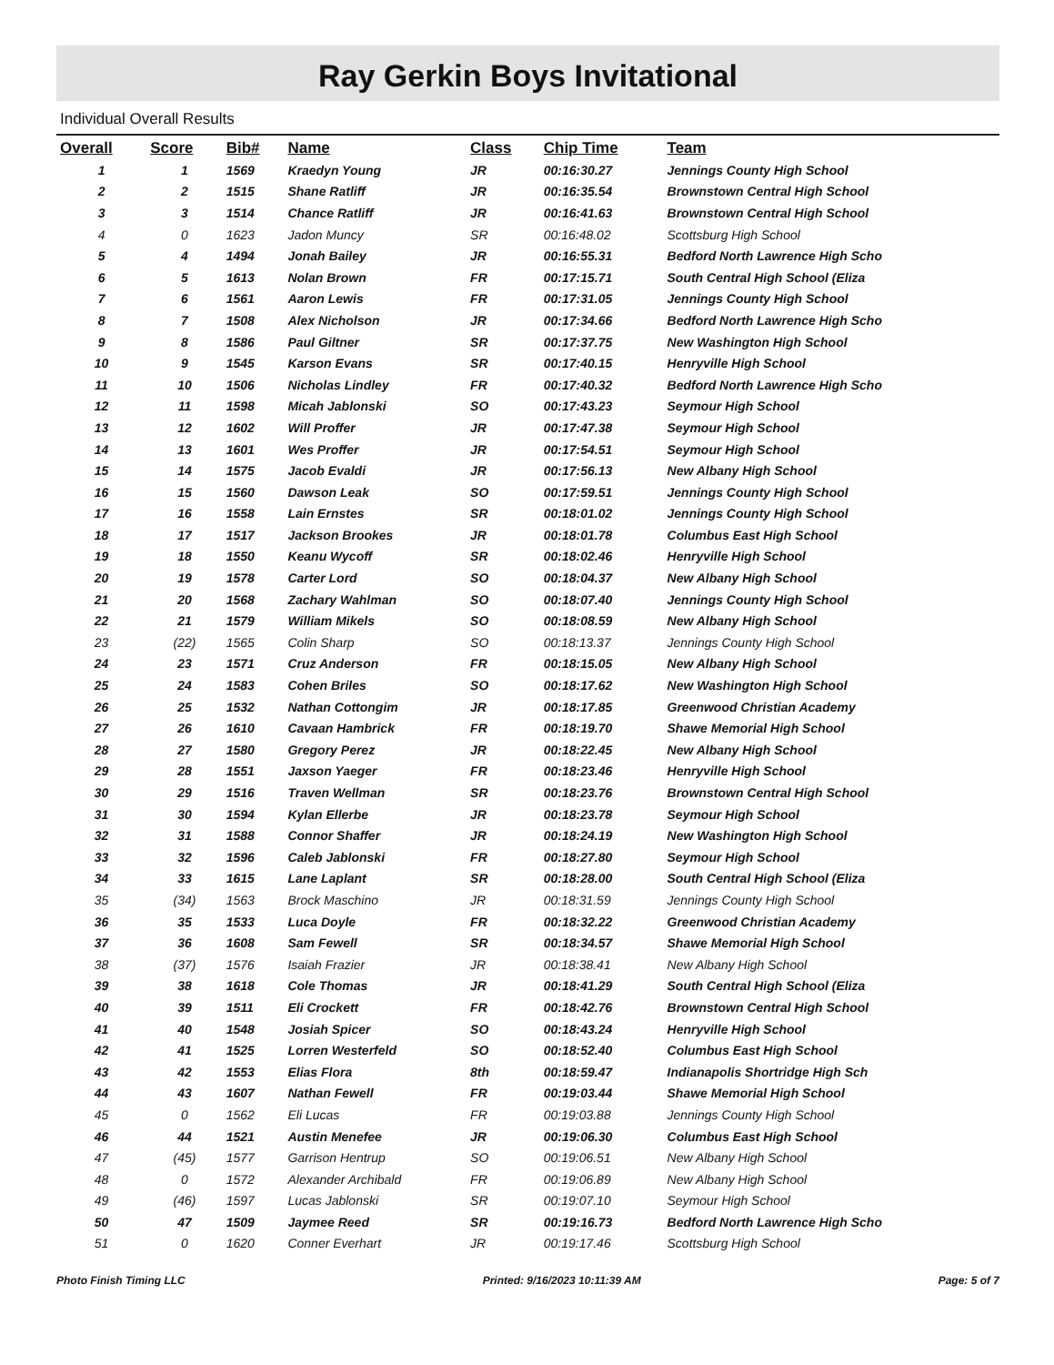Ray Gerkin Boys Invitational
Individual Overall Results
| Overall | Score | Bib# | Name | Class | Chip Time | Team |
| --- | --- | --- | --- | --- | --- | --- |
| 1 | 1 | 1569 | Kraedyn Young | JR | 00:16:30.27 | Jennings County High School |
| 2 | 2 | 1515 | Shane Ratliff | JR | 00:16:35.54 | Brownstown Central High School |
| 3 | 3 | 1514 | Chance Ratliff | JR | 00:16:41.63 | Brownstown Central High School |
| 4 | 0 | 1623 | Jadon Muncy | SR | 00:16:48.02 | Scottsburg High School |
| 5 | 4 | 1494 | Jonah Bailey | JR | 00:16:55.31 | Bedford North Lawrence High Scho |
| 6 | 5 | 1613 | Nolan Brown | FR | 00:17:15.71 | South Central High School (Eliza |
| 7 | 6 | 1561 | Aaron Lewis | FR | 00:17:31.05 | Jennings County High School |
| 8 | 7 | 1508 | Alex Nicholson | JR | 00:17:34.66 | Bedford North Lawrence High Scho |
| 9 | 8 | 1586 | Paul Giltner | SR | 00:17:37.75 | New Washington High School |
| 10 | 9 | 1545 | Karson Evans | SR | 00:17:40.15 | Henryville High School |
| 11 | 10 | 1506 | Nicholas Lindley | FR | 00:17:40.32 | Bedford North Lawrence High Scho |
| 12 | 11 | 1598 | Micah Jablonski | SO | 00:17:43.23 | Seymour High School |
| 13 | 12 | 1602 | Will Proffer | JR | 00:17:47.38 | Seymour High School |
| 14 | 13 | 1601 | Wes Proffer | JR | 00:17:54.51 | Seymour High School |
| 15 | 14 | 1575 | Jacob Evaldi | JR | 00:17:56.13 | New Albany High School |
| 16 | 15 | 1560 | Dawson Leak | SO | 00:17:59.51 | Jennings County High School |
| 17 | 16 | 1558 | Lain Ernstes | SR | 00:18:01.02 | Jennings County High School |
| 18 | 17 | 1517 | Jackson Brookes | JR | 00:18:01.78 | Columbus East High School |
| 19 | 18 | 1550 | Keanu Wycoff | SR | 00:18:02.46 | Henryville High School |
| 20 | 19 | 1578 | Carter Lord | SO | 00:18:04.37 | New Albany High School |
| 21 | 20 | 1568 | Zachary Wahlman | SO | 00:18:07.40 | Jennings County High School |
| 22 | 21 | 1579 | William Mikels | SO | 00:18:08.59 | New Albany High School |
| 23 | (22) | 1565 | Colin Sharp | SO | 00:18:13.37 | Jennings County High School |
| 24 | 23 | 1571 | Cruz Anderson | FR | 00:18:15.05 | New Albany High School |
| 25 | 24 | 1583 | Cohen Briles | SO | 00:18:17.62 | New Washington High School |
| 26 | 25 | 1532 | Nathan Cottongim | JR | 00:18:17.85 | Greenwood Christian Academy |
| 27 | 26 | 1610 | Cavaan Hambrick | FR | 00:18:19.70 | Shawe Memorial High School |
| 28 | 27 | 1580 | Gregory Perez | JR | 00:18:22.45 | New Albany High School |
| 29 | 28 | 1551 | Jaxson Yaeger | FR | 00:18:23.46 | Henryville High School |
| 30 | 29 | 1516 | Traven Wellman | SR | 00:18:23.76 | Brownstown Central High School |
| 31 | 30 | 1594 | Kylan Ellerbe | JR | 00:18:23.78 | Seymour High School |
| 32 | 31 | 1588 | Connor Shaffer | JR | 00:18:24.19 | New Washington High School |
| 33 | 32 | 1596 | Caleb Jablonski | FR | 00:18:27.80 | Seymour High School |
| 34 | 33 | 1615 | Lane Laplant | SR | 00:18:28.00 | South Central High School (Eliza |
| 35 | (34) | 1563 | Brock Maschino | JR | 00:18:31.59 | Jennings County High School |
| 36 | 35 | 1533 | Luca Doyle | FR | 00:18:32.22 | Greenwood Christian Academy |
| 37 | 36 | 1608 | Sam Fewell | SR | 00:18:34.57 | Shawe Memorial High School |
| 38 | (37) | 1576 | Isaiah Frazier | JR | 00:18:38.41 | New Albany High School |
| 39 | 38 | 1618 | Cole Thomas | JR | 00:18:41.29 | South Central High School (Eliza |
| 40 | 39 | 1511 | Eli Crockett | FR | 00:18:42.76 | Brownstown Central High School |
| 41 | 40 | 1548 | Josiah Spicer | SO | 00:18:43.24 | Henryville High School |
| 42 | 41 | 1525 | Lorren Westerfeld | SO | 00:18:52.40 | Columbus East High School |
| 43 | 42 | 1553 | Elias Flora | 8th | 00:18:59.47 | Indianapolis Shortridge High Sch |
| 44 | 43 | 1607 | Nathan Fewell | FR | 00:19:03.44 | Shawe Memorial High School |
| 45 | 0 | 1562 | Eli Lucas | FR | 00:19:03.88 | Jennings County High School |
| 46 | 44 | 1521 | Austin Menefee | JR | 00:19:06.30 | Columbus East High School |
| 47 | (45) | 1577 | Garrison Hentrup | SO | 00:19:06.51 | New Albany High School |
| 48 | 0 | 1572 | Alexander Archibald | FR | 00:19:06.89 | New Albany High School |
| 49 | (46) | 1597 | Lucas Jablonski | SR | 00:19:07.10 | Seymour High School |
| 50 | 47 | 1509 | Jaymee Reed | SR | 00:19:16.73 | Bedford North Lawrence High Scho |
| 51 | 0 | 1620 | Conner Everhart | JR | 00:19:17.46 | Scottsburg High School |
Photo Finish Timing LLC Printed: 9/16/2023 10:11:39 AM Page: 5 of 7